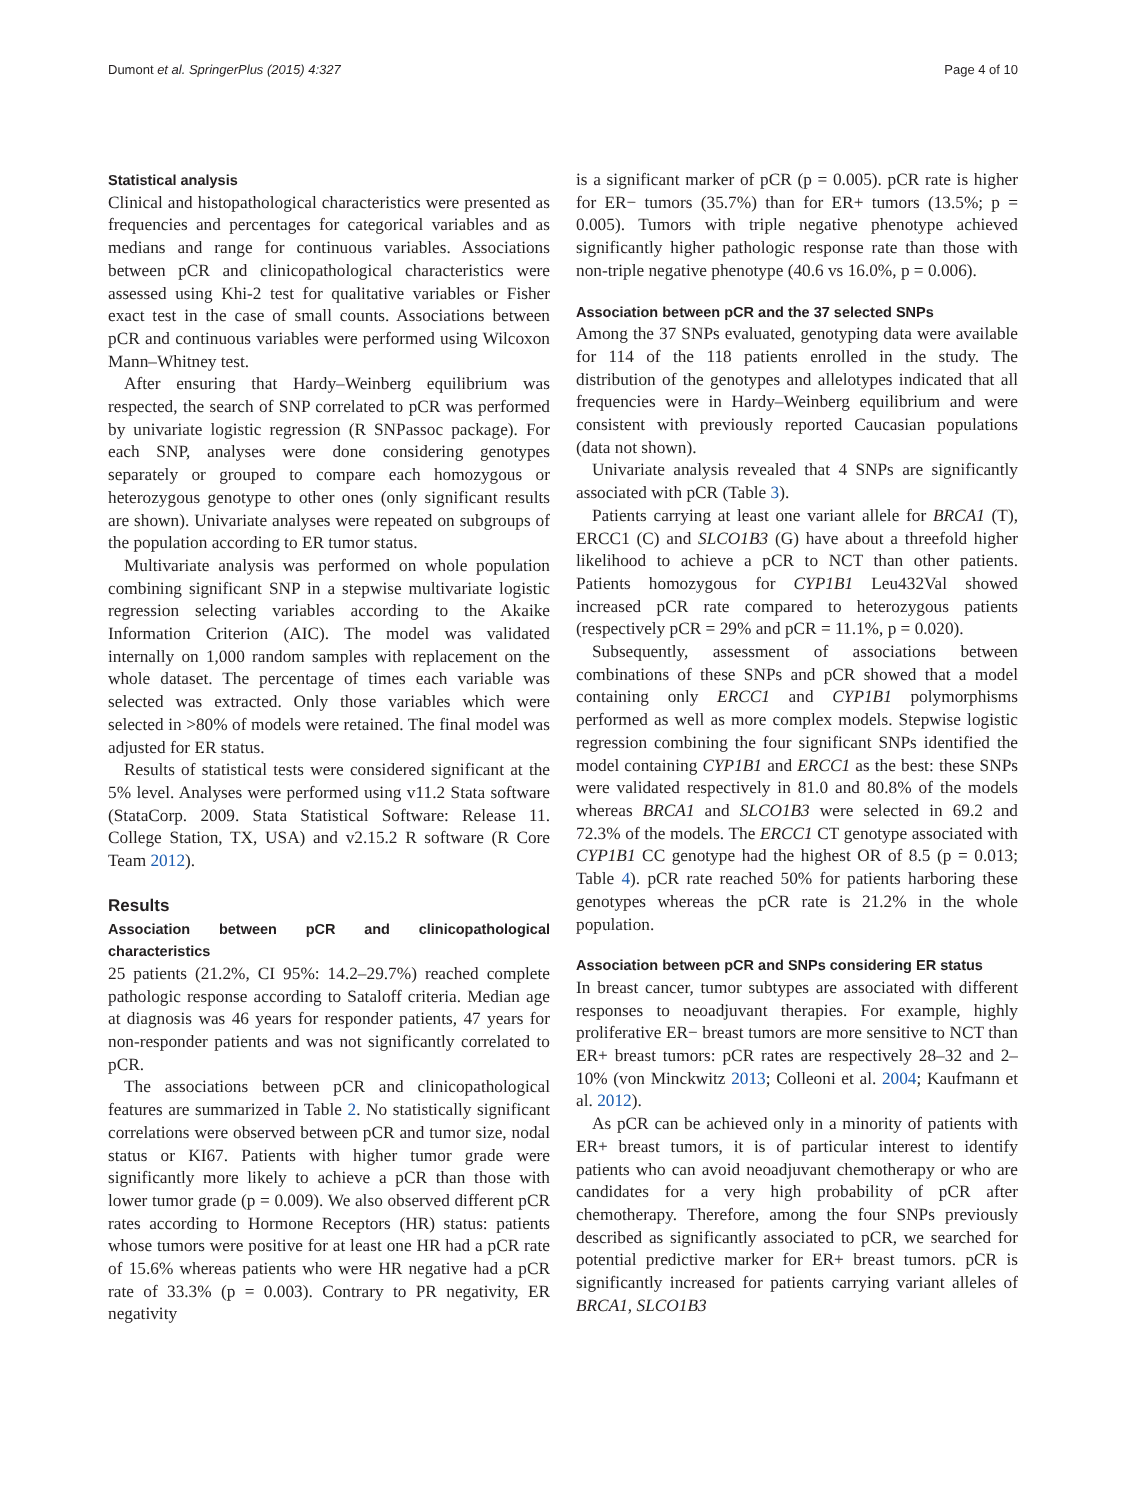Dumont et al. SpringerPlus (2015) 4:327 Page 4 of 10
Statistical analysis
Clinical and histopathological characteristics were presented as frequencies and percentages for categorical variables and as medians and range for continuous variables. Associations between pCR and clinicopathological characteristics were assessed using Khi-2 test for qualitative variables or Fisher exact test in the case of small counts. Associations between pCR and continuous variables were performed using Wilcoxon Mann–Whitney test.
After ensuring that Hardy–Weinberg equilibrium was respected, the search of SNP correlated to pCR was performed by univariate logistic regression (R SNPassoc package). For each SNP, analyses were done considering genotypes separately or grouped to compare each homozygous or heterozygous genotype to other ones (only significant results are shown). Univariate analyses were repeated on subgroups of the population according to ER tumor status.
Multivariate analysis was performed on whole population combining significant SNP in a stepwise multivariate logistic regression selecting variables according to the Akaike Information Criterion (AIC). The model was validated internally on 1,000 random samples with replacement on the whole dataset. The percentage of times each variable was selected was extracted. Only those variables which were selected in >80% of models were retained. The final model was adjusted for ER status.
Results of statistical tests were considered significant at the 5% level. Analyses were performed using v11.2 Stata software (StataCorp. 2009. Stata Statistical Software: Release 11. College Station, TX, USA) and v2.15.2 R software (R Core Team 2012).
Results
Association between pCR and clinicopathological characteristics
25 patients (21.2%, CI 95%: 14.2–29.7%) reached complete pathologic response according to Sataloff criteria. Median age at diagnosis was 46 years for responder patients, 47 years for non-responder patients and was not significantly correlated to pCR.
The associations between pCR and clinicopathological features are summarized in Table 2. No statistically significant correlations were observed between pCR and tumor size, nodal status or KI67. Patients with higher tumor grade were significantly more likely to achieve a pCR than those with lower tumor grade (p = 0.009). We also observed different pCR rates according to Hormone Receptors (HR) status: patients whose tumors were positive for at least one HR had a pCR rate of 15.6% whereas patients who were HR negative had a pCR rate of 33.3% (p = 0.003). Contrary to PR negativity, ER negativity
is a significant marker of pCR (p = 0.005). pCR rate is higher for ER− tumors (35.7%) than for ER+ tumors (13.5%; p = 0.005). Tumors with triple negative phenotype achieved significantly higher pathologic response rate than those with non-triple negative phenotype (40.6 vs 16.0%, p = 0.006).
Association between pCR and the 37 selected SNPs
Among the 37 SNPs evaluated, genotyping data were available for 114 of the 118 patients enrolled in the study. The distribution of the genotypes and allelotypes indicated that all frequencies were in Hardy–Weinberg equilibrium and were consistent with previously reported Caucasian populations (data not shown).
Univariate analysis revealed that 4 SNPs are significantly associated with pCR (Table 3).
Patients carrying at least one variant allele for BRCA1 (T), ERCC1 (C) and SLCO1B3 (G) have about a threefold higher likelihood to achieve a pCR to NCT than other patients. Patients homozygous for CYP1B1 Leu432Val showed increased pCR rate compared to heterozygous patients (respectively pCR = 29% and pCR = 11.1%, p = 0.020).
Subsequently, assessment of associations between combinations of these SNPs and pCR showed that a model containing only ERCC1 and CYP1B1 polymorphisms performed as well as more complex models. Stepwise logistic regression combining the four significant SNPs identified the model containing CYP1B1 and ERCC1 as the best: these SNPs were validated respectively in 81.0 and 80.8% of the models whereas BRCA1 and SLCO1B3 were selected in 69.2 and 72.3% of the models. The ERCC1 CT genotype associated with CYP1B1 CC genotype had the highest OR of 8.5 (p = 0.013; Table 4). pCR rate reached 50% for patients harboring these genotypes whereas the pCR rate is 21.2% in the whole population.
Association between pCR and SNPs considering ER status
In breast cancer, tumor subtypes are associated with different responses to neoadjuvant therapies. For example, highly proliferative ER− breast tumors are more sensitive to NCT than ER+ breast tumors: pCR rates are respectively 28–32 and 2–10% (von Minckwitz 2013; Colleoni et al. 2004; Kaufmann et al. 2012).
As pCR can be achieved only in a minority of patients with ER+ breast tumors, it is of particular interest to identify patients who can avoid neoadjuvant chemotherapy or who are candidates for a very high probability of pCR after chemotherapy. Therefore, among the four SNPs previously described as significantly associated to pCR, we searched for potential predictive marker for ER+ breast tumors. pCR is significantly increased for patients carrying variant alleles of BRCA1, SLCO1B3